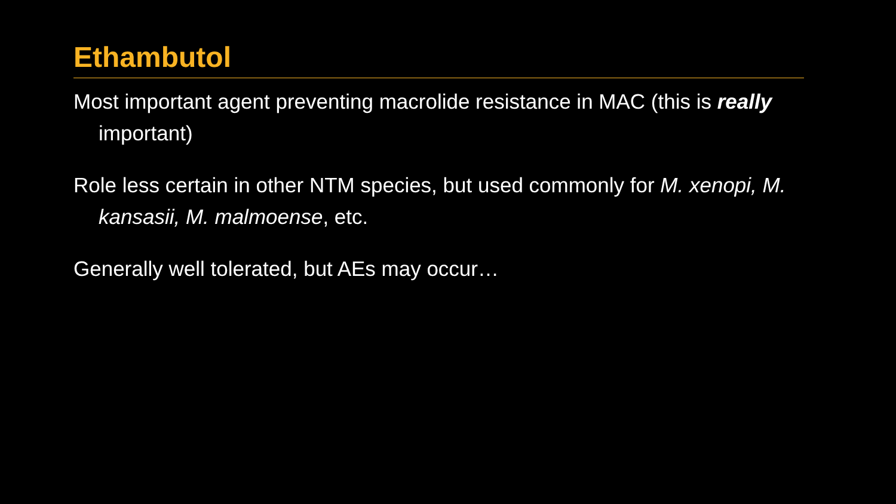Ethambutol
Most important agent preventing macrolide resistance in MAC (this is really important)
Role less certain in other NTM species, but used commonly for M. xenopi, M. kansasii, M. malmoense, etc.
Generally well tolerated, but AEs may occur…